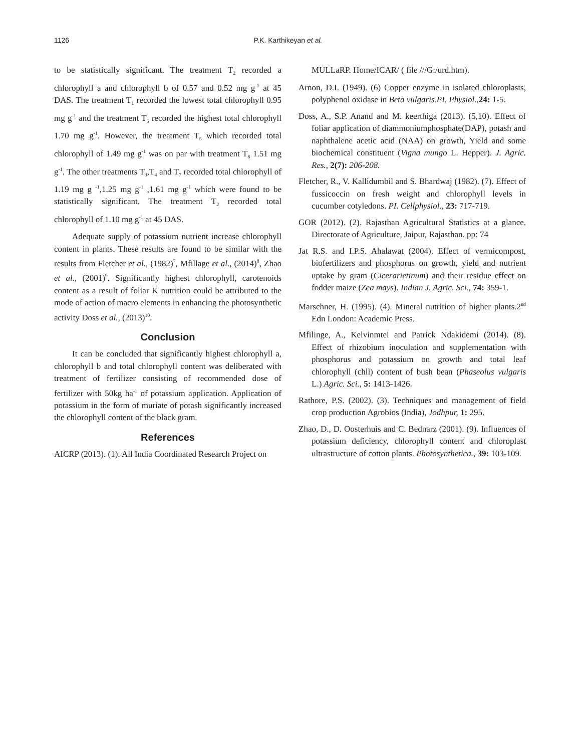1126 P.K. Karthikeyan et al.
to be statistically significant. The treatment T<sub>2</sub> recorded a chlorophyll a and chlorophyll b of 0.57 and 0.52 mg g<sup>-1</sup> at 45 DAS. The treatment T<sub>1</sub> recorded the lowest total chlorophyll 0.95 mg g<sup>-1</sup> and the treatment T<sub>6</sub> recorded the highest total chlorophyll 1.70 mg g<sup>-1</sup>. However, the treatment T<sub>5</sub> which recorded total chlorophyll of 1.49 mg g<sup>-1</sup> was on par with treatment T<sub>8</sub> 1.51 mg g<sup>-1</sup>. The other treatments T<sub>3</sub>,T<sub>4</sub> and T<sub>7</sub> recorded total chlorophyll of 1.19 mg g <sup>-1</sup>,1.25 mg g<sup>-1</sup> ,1.61 mg g<sup>-1</sup> which were found to be statistically significant. The treatment T<sub>2</sub> recorded total chlorophyll of 1.10 mg g<sup>-1</sup> at 45 DAS.
Adequate supply of potassium nutrient increase chlorophyll content in plants. These results are found to be similar with the results from Fletcher et al., (1982)<sup>7</sup>, Mfillage et al., (2014)<sup>8</sup>, Zhao et al., (2001)<sup>9</sup>. Significantly highest chlorophyll, carotenoids content as a result of foliar K nutrition could be attributed to the mode of action of macro elements in enhancing the photosynthetic activity Doss et al., (2013)<sup>10</sup>.
Conclusion
It can be concluded that significantly highest chlorophyll a, chlorophyll b and total chlorophyll content was deliberated with treatment of fertilizer consisting of recommended dose of fertilizer with 50kg ha<sup>-1</sup> of potassium application. Application of potassium in the form of muriate of potash significantly increased the chlorophyll content of the black gram.
References
AICRP (2013). (1). All India Coordinated Research Project on
MULLaRP. Home/ICAR/ ( file ///G:/urd.htm).
Arnon, D.I. (1949). (6) Copper enzyme in isolated chloroplasts, polyphenol oxidase in Beta vulgaris.PI. Physiol., 24: 1-5.
Doss, A., S.P. Anand and M. keerthiga (2013). (5,10). Effect of foliar application of diammoniumphosphate(DAP), potash and naphthalene acetic acid (NAA) on growth, Yield and some biochemical constituent (Vigna mungo L. Hepper). J. Agric. Res., 2(7): 206-208.
Fletcher, R., V. Kallidumbil and S. Bhardwaj (1982). (7). Effect of fussicoccin on fresh weight and chlorophyll levels in cucumber cotyledons. PI. Cellphysiol., 23: 717-719.
GOR (2012). (2). Rajasthan Agricultural Statistics at a glance. Directorate of Agriculture, Jaipur, Rajasthan. pp: 74
Jat R.S. and I.P.S. Ahalawat (2004). Effect of vermicompost, biofertilizers and phosphorus on growth, yield and nutrient uptake by gram (Cicerarietinum) and their residue effect on fodder maize (Zea mays). Indian J. Agric. Sci., 74: 359-1.
Marschner, H. (1995). (4). Mineral nutrition of higher plants.2<sup>nd</sup> Edn London: Academic Press.
Mfilinge, A., Kelvinmtei and Patrick Ndakidemi (2014). (8). Effect of rhizobium inoculation and supplementation with phosphorus and potassium on growth and total leaf chlorophyll (chll) content of bush bean (Phaseolus vulgaris L.) Agric. Sci., 5: 1413-1426.
Rathore, P.S. (2002). (3). Techniques and management of field crop production Agrobios (India), Jodhpur, 1: 295.
Zhao, D., D. Oosterhuis and C. Bednarz (2001). (9). Influences of potassium deficiency, chlorophyll content and chloroplast ultrastructure of cotton plants. Photosynthetica., 39: 103-109.